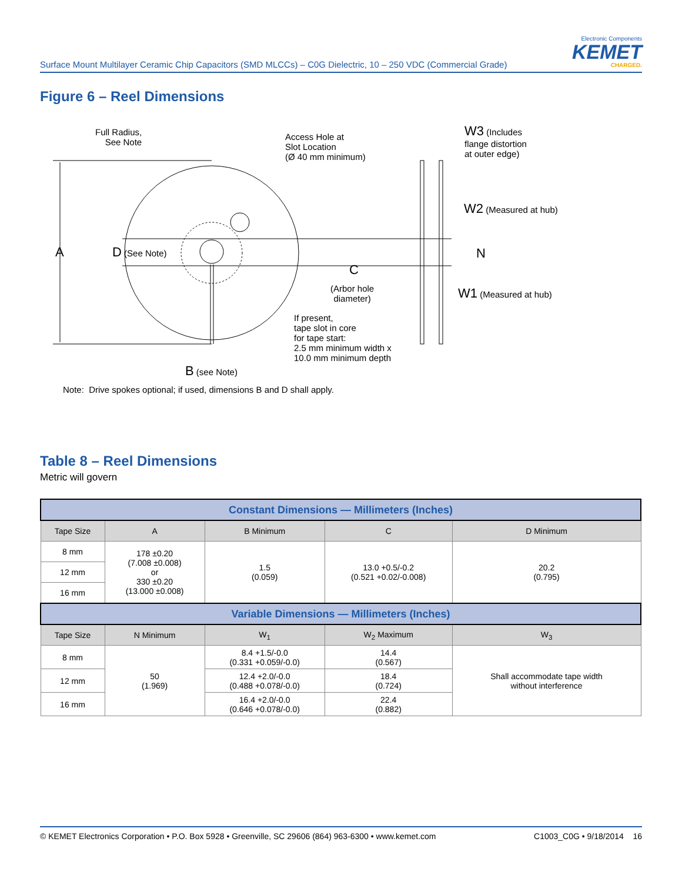Surface Mount Multilayer Ceramic Chip Capacitors (SMD MLCCs) – C0G Dielectric, 10 – 250 VDC (Commercial Grade)
Electronic Components
KEMET
CHARGED.
Figure 6 – Reel Dimensions
Full Radius,
See Note
Access Hole at
Slot Location
(Ø 40 mm minimum)
W3 (Includes
flange distortion
at outer edge)
W2 (Measured at hub)
A D (See Note) N
C
(Arbor hole
diameter)
W1 (Measured at hub)
If present,
tape slot in core
for tape start:
2.5 mm minimum width x
10.0 mm minimum depth
B (see Note)
Note: Drive spokes optional; if used, dimensions B and D shall apply.
Table 8 – Reel Dimensions
Metric will govern
| Constant Dimensions — Millimeters (Inches) | | | | |
| --- | --- | --- | --- | --- |
| Tape Size | A | B Minimum | C | D Minimum |
| 8 mm | 178 ±0.20 (7.008 ±0.008) or 330 ±0.20 (13.000 ±0.008) | 1.5 (0.059) | 13.0 +0.5/-0.2 (0.521 +0.02/-0.008) | 20.2 (0.795) |
| 12 mm | | | | |
| 16 mm | | | | |
| Variable Dimensions — Millimeters (Inches) | | | | |
| Tape Size | N Minimum | W<sub>1</sub> | W<sub>2</sub> Maximum | W<sub>3</sub> |
| 8 mm | 50 (1.969) | 8.4 +1.5/-0.0 (0.331 +0.059/-0.0) | 14.4 (0.567) | Shall accommodate tape width without interference |
| 12 mm | | 12.4 +2.0/-0.0 (0.488 +0.078/-0.0) | 18.4 (0.724) | |
| 16 mm | | 16.4 +2.0/-0.0 (0.646 +0.078/-0.0) | 22.4 (0.882) | |
© KEMET Electronics Corporation • P.O. Box 5928 • Greenville, SC 29606 (864) 963-6300 • www.kemet.com C1003_C0G • 9/18/2014 16